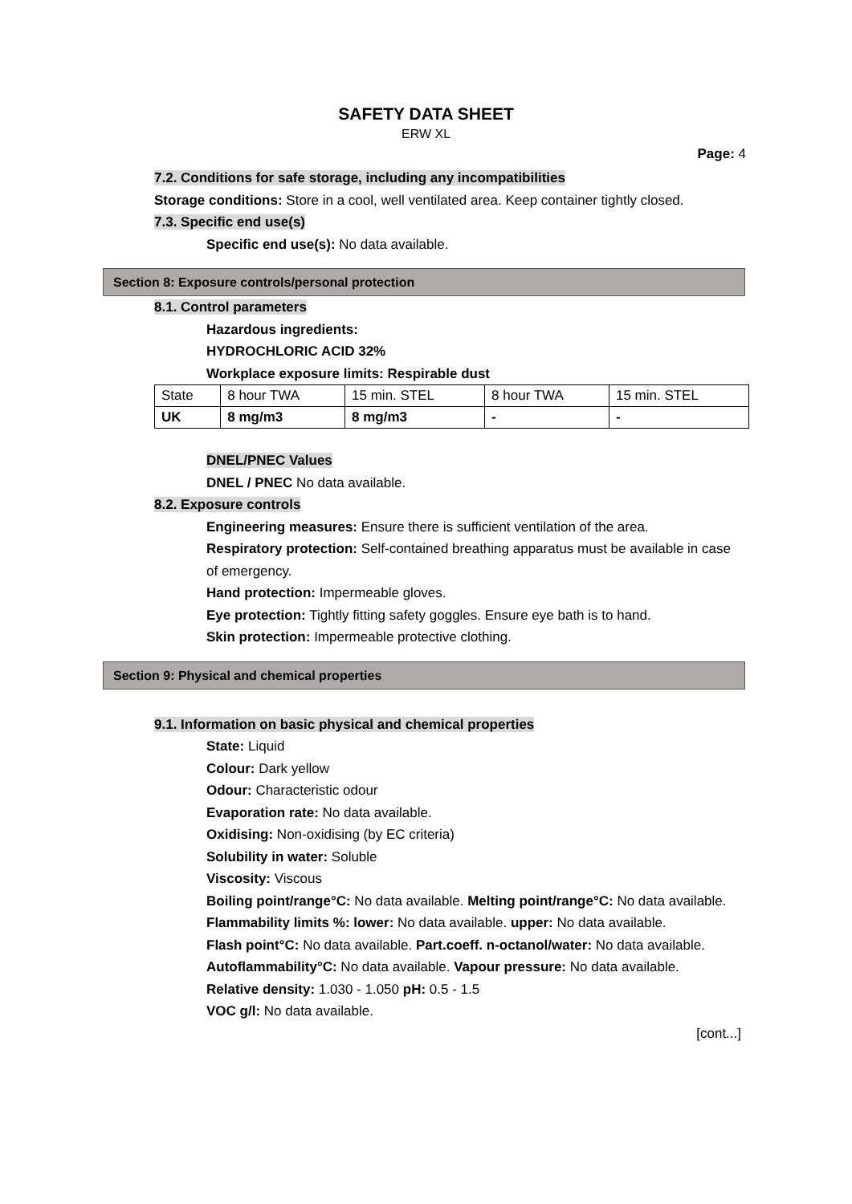SAFETY DATA SHEET
ERW XL
Page: 4
7.2. Conditions for safe storage, including any incompatibilities
Storage conditions: Store in a cool, well ventilated area. Keep container tightly closed.
7.3. Specific end use(s)
Specific end use(s): No data available.
Section 8: Exposure controls/personal protection
8.1. Control parameters
Hazardous ingredients:
HYDROCHLORIC ACID 32%
Workplace exposure limits: Respirable dust
| State | 8 hour TWA | 15 min. STEL | 8 hour TWA | 15 min. STEL |
| UK | 8 mg/m3 | 8 mg/m3 | - | - |
DNEL/PNEC Values
DNEL / PNEC No data available.
8.2. Exposure controls
Engineering measures: Ensure there is sufficient ventilation of the area.
Respiratory protection: Self-contained breathing apparatus must be available in case of emergency.
Hand protection: Impermeable gloves.
Eye protection: Tightly fitting safety goggles. Ensure eye bath is to hand.
Skin protection: Impermeable protective clothing.
Section 9: Physical and chemical properties
9.1. Information on basic physical and chemical properties
State: Liquid
Colour: Dark yellow
Odour: Characteristic odour
Evaporation rate: No data available.
Oxidising: Non-oxidising (by EC criteria)
Solubility in water: Soluble
Viscosity: Viscous
Boiling point/range°C: No data available. Melting point/range°C: No data available.
Flammability limits %: lower: No data available. upper: No data available.
Flash point°C: No data available. Part.coeff. n-octanol/water: No data available.
Autoflammability°C: No data available. Vapour pressure: No data available.
Relative density: 1.030 - 1.050 pH: 0.5 - 1.5
VOC g/l: No data available.
[cont...]